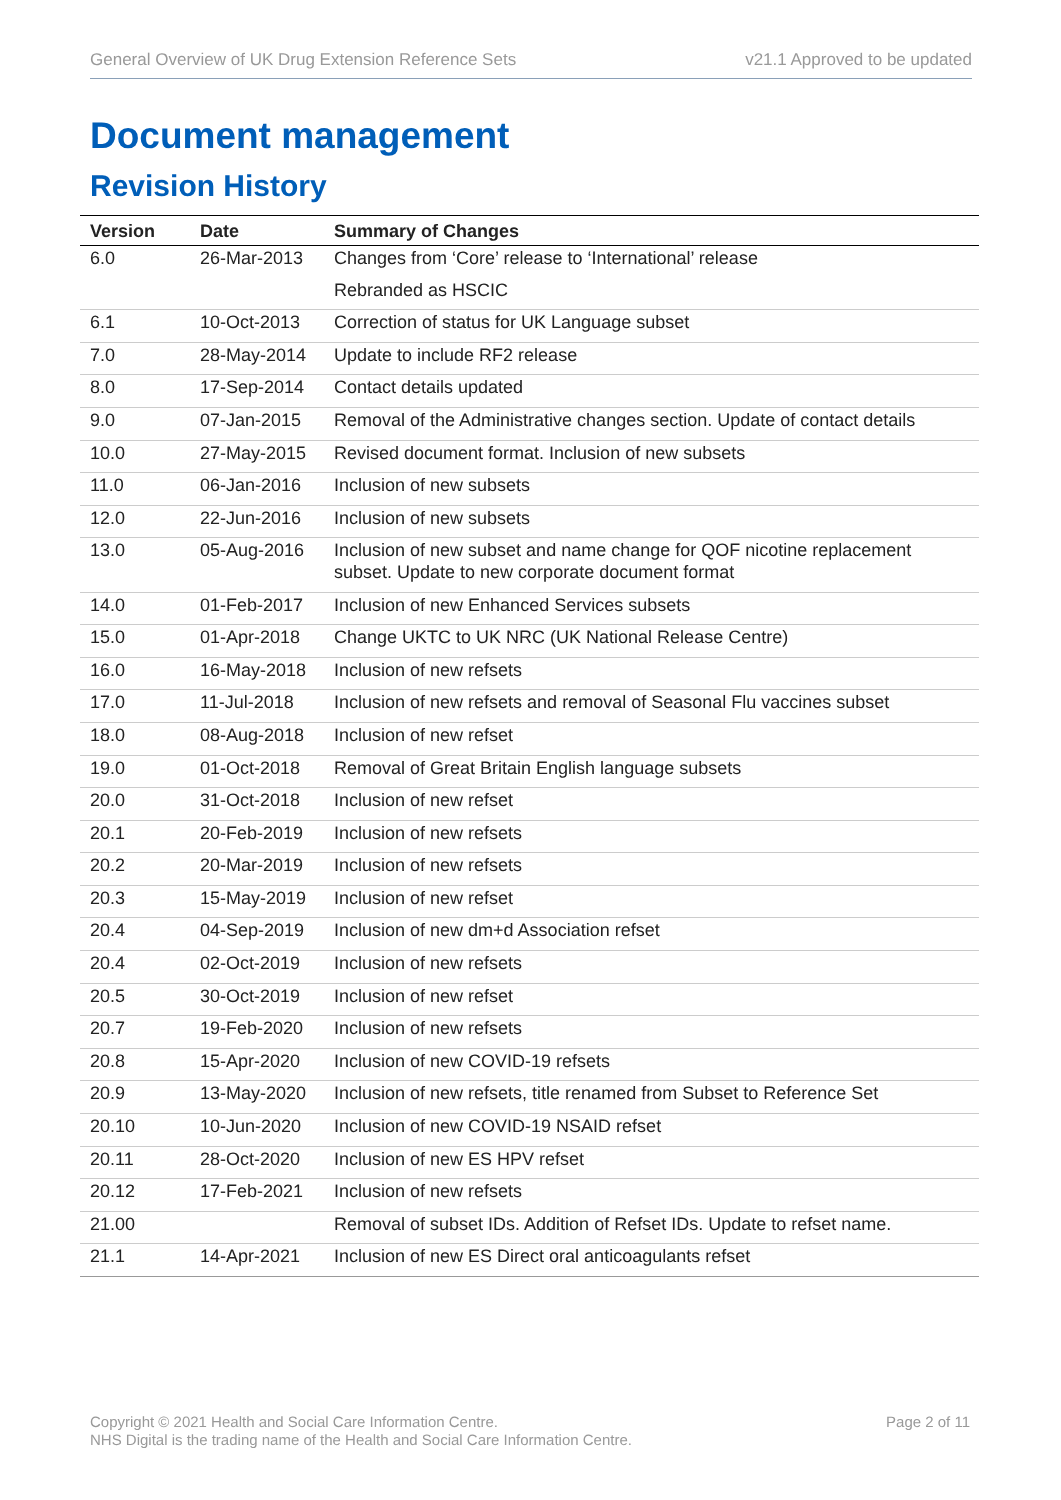General Overview of UK Drug Extension Reference Sets v21.1 Approved to be updated
Document management
Revision History
| Version | Date | Summary of Changes |
| --- | --- | --- |
| 6.0 | 26-Mar-2013 | Changes from ‘Core’ release to ‘International’ release |
| | | Rebranded as HSCIC |
| 6.1 | 10-Oct-2013 | Correction of status for UK Language subset |
| 7.0 | 28-May-2014 | Update to include RF2 release |
| 8.0 | 17-Sep-2014 | Contact details updated |
| 9.0 | 07-Jan-2015 | Removal of the Administrative changes section. Update of contact details |
| 10.0 | 27-May-2015 | Revised document format. Inclusion of new subsets |
| 11.0 | 06-Jan-2016 | Inclusion of new subsets |
| 12.0 | 22-Jun-2016 | Inclusion of new subsets |
| 13.0 | 05-Aug-2016 | Inclusion of new subset and name change for QOF nicotine replacement subset. Update to new corporate document format |
| 14.0 | 01-Feb-2017 | Inclusion of new Enhanced Services subsets |
| 15.0 | 01-Apr-2018 | Change UKTC to UK NRC (UK National Release Centre) |
| 16.0 | 16-May-2018 | Inclusion of new refsets |
| 17.0 | 11-Jul-2018 | Inclusion of new refsets and removal of Seasonal Flu vaccines subset |
| 18.0 | 08-Aug-2018 | Inclusion of new refset |
| 19.0 | 01-Oct-2018 | Removal of Great Britain English language subsets |
| 20.0 | 31-Oct-2018 | Inclusion of new refset |
| 20.1 | 20-Feb-2019 | Inclusion of new refsets |
| 20.2 | 20-Mar-2019 | Inclusion of new refsets |
| 20.3 | 15-May-2019 | Inclusion of new refset |
| 20.4 | 04-Sep-2019 | Inclusion of new dm+d Association refset |
| 20.4 | 02-Oct-2019 | Inclusion of new refsets |
| 20.5 | 30-Oct-2019 | Inclusion of new refset |
| 20.7 | 19-Feb-2020 | Inclusion of new refsets |
| 20.8 | 15-Apr-2020 | Inclusion of new COVID-19 refsets |
| 20.9 | 13-May-2020 | Inclusion of new refsets, title renamed from Subset to Reference Set |
| 20.10 | 10-Jun-2020 | Inclusion of new COVID-19 NSAID refset |
| 20.11 | 28-Oct-2020 | Inclusion of new ES HPV refset |
| 20.12 | 17-Feb-2021 | Inclusion of new refsets |
| 21.00 | | Removal of subset IDs. Addition of Refset IDs. Update to refset name. |
| 21.1 | 14-Apr-2021 | Inclusion of new ES Direct oral anticoagulants refset |
Copyright © 2021 Health and Social Care Information Centre.
NHS Digital is the trading name of the Health and Social Care Information Centre.
Page 2 of 11